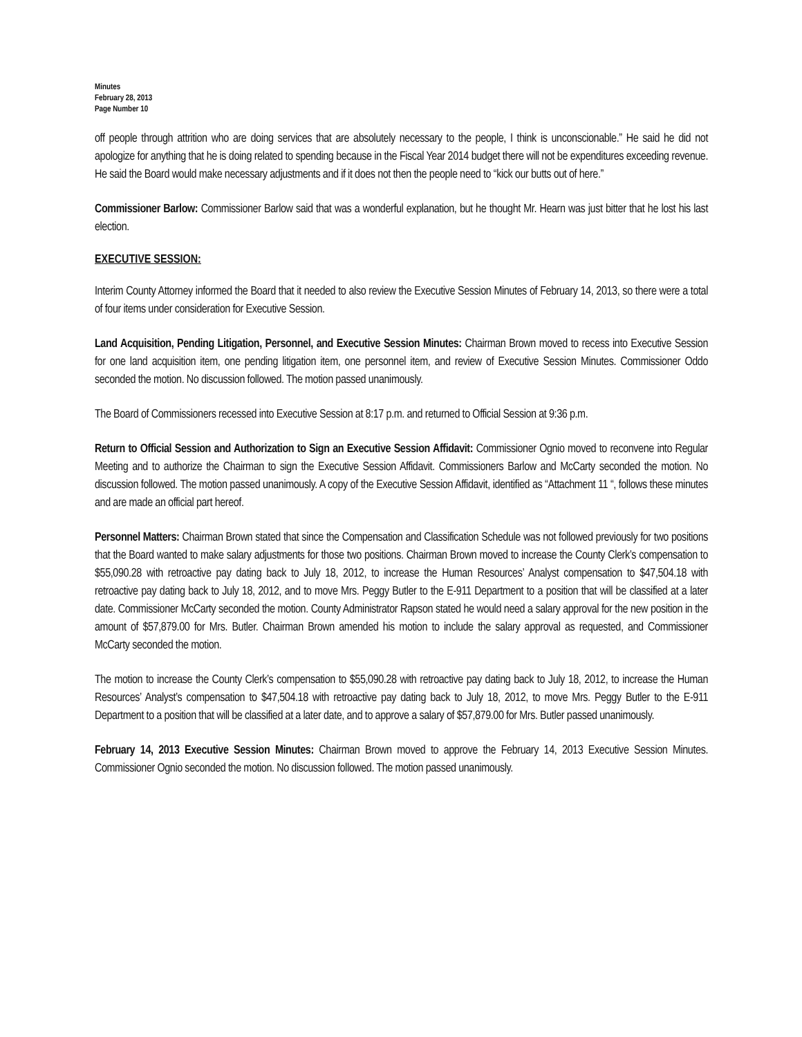Minutes
February 28, 2013
Page Number 10
off people through attrition who are doing services that are absolutely necessary to the people, I think is unconscionable.” He said he did not apologize for anything that he is doing related to spending because in the Fiscal Year 2014 budget there will not be expenditures exceeding revenue. He said the Board would make necessary adjustments and if it does not then the people need to “kick our butts out of here.”
Commissioner Barlow: Commissioner Barlow said that was a wonderful explanation, but he thought Mr. Hearn was just bitter that he lost his last election.
EXECUTIVE SESSION:
Interim County Attorney informed the Board that it needed to also review the Executive Session Minutes of February 14, 2013, so there were a total of four items under consideration for Executive Session.
Land Acquisition, Pending Litigation, Personnel, and Executive Session Minutes: Chairman Brown moved to recess into Executive Session for one land acquisition item, one pending litigation item, one personnel item, and review of Executive Session Minutes. Commissioner Oddo seconded the motion. No discussion followed. The motion passed unanimously.
The Board of Commissioners recessed into Executive Session at 8:17 p.m. and returned to Official Session at 9:36 p.m.
Return to Official Session and Authorization to Sign an Executive Session Affidavit: Commissioner Ognio moved to reconvene into Regular Meeting and to authorize the Chairman to sign the Executive Session Affidavit. Commissioners Barlow and McCarty seconded the motion. No discussion followed. The motion passed unanimously. A copy of the Executive Session Affidavit, identified as “Attachment 11 “, follows these minutes and are made an official part hereof.
Personnel Matters: Chairman Brown stated that since the Compensation and Classification Schedule was not followed previously for two positions that the Board wanted to make salary adjustments for those two positions. Chairman Brown moved to increase the County Clerk’s compensation to $55,090.28 with retroactive pay dating back to July 18, 2012, to increase the Human Resources’ Analyst compensation to $47,504.18 with retroactive pay dating back to July 18, 2012, and to move Mrs. Peggy Butler to the E-911 Department to a position that will be classified at a later date. Commissioner McCarty seconded the motion. County Administrator Rapson stated he would need a salary approval for the new position in the amount of $57,879.00 for Mrs. Butler. Chairman Brown amended his motion to include the salary approval as requested, and Commissioner McCarty seconded the motion.
The motion to increase the County Clerk’s compensation to $55,090.28 with retroactive pay dating back to July 18, 2012, to increase the Human Resources’ Analyst’s compensation to $47,504.18 with retroactive pay dating back to July 18, 2012, to move Mrs. Peggy Butler to the E-911 Department to a position that will be classified at a later date, and to approve a salary of $57,879.00 for Mrs. Butler passed unanimously.
February 14, 2013 Executive Session Minutes: Chairman Brown moved to approve the February 14, 2013 Executive Session Minutes. Commissioner Ognio seconded the motion. No discussion followed. The motion passed unanimously.